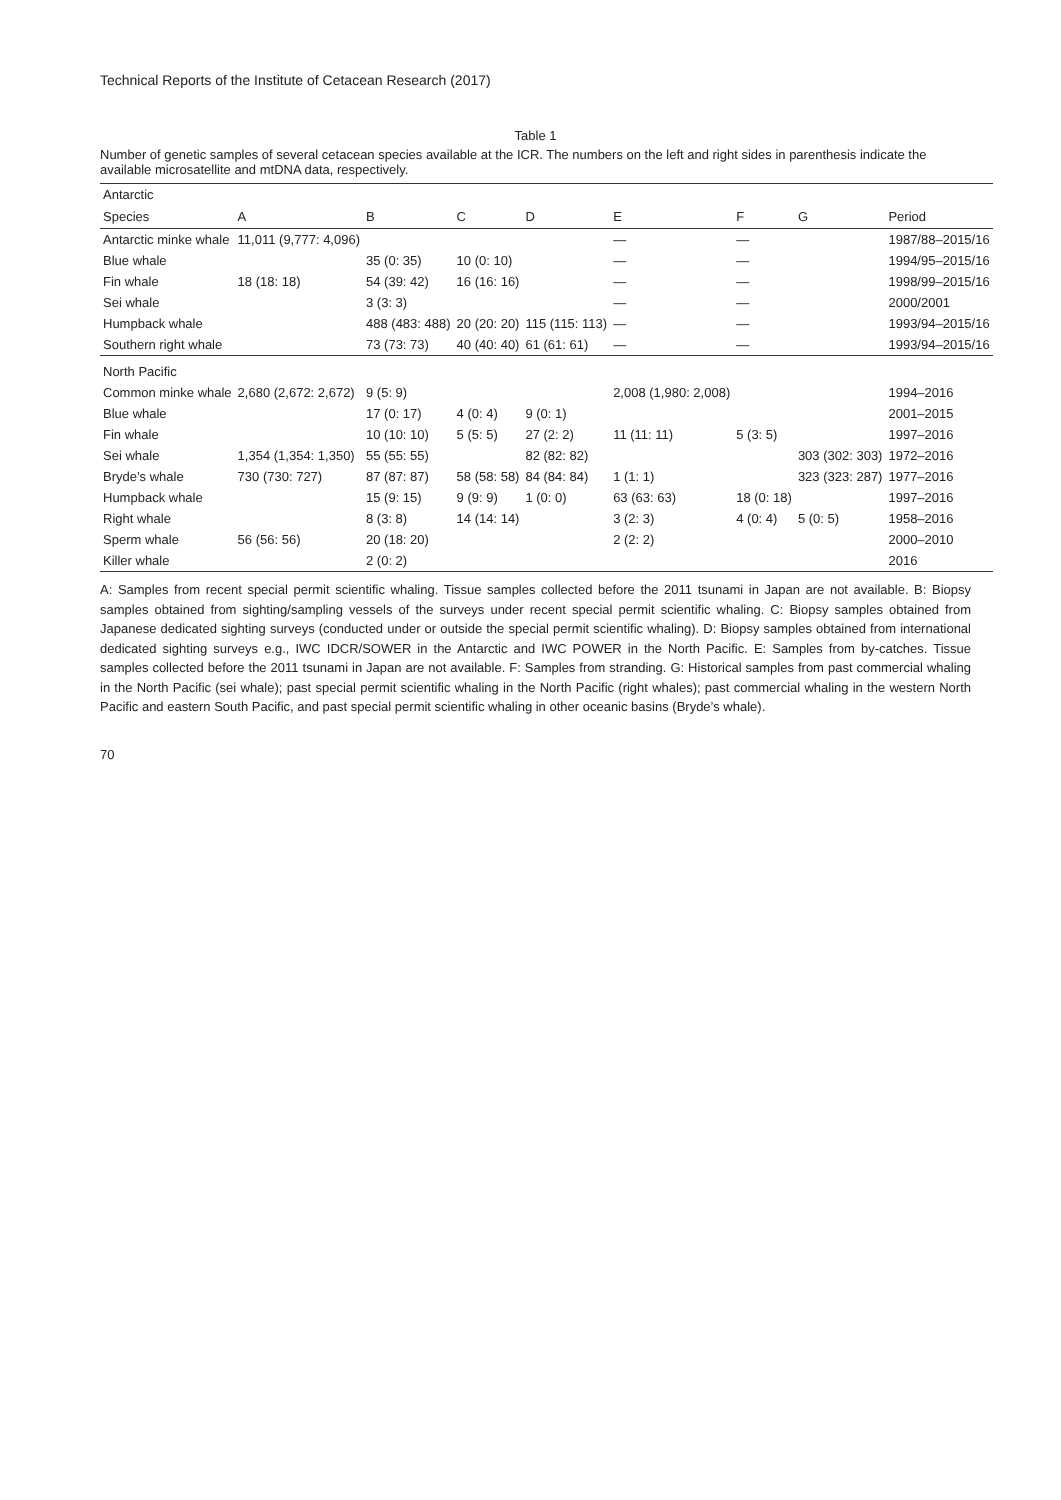Technical Reports of the Institute of Cetacean Research (2017)
Table 1
Number of genetic samples of several cetacean species available at the ICR. The numbers on the left and right sides in parenthesis indicate the available microsatellite and mtDNA data, respectively.
| Antarctic | | | | | | | | |
| Species | A | B | C | D | E | F | G | Period |
| Antarctic minke whale | 11,011 (9,777: 4,096) | | | | — | — | | 1987/88–2015/16 |
| Blue whale | | 35 (0: 35) | 10 (0: 10) | | — | — | | 1994/95–2015/16 |
| Fin whale | 18 (18: 18) | 54 (39: 42) | 16 (16: 16) | | — | — | | 1998/99–2015/16 |
| Sei whale | | 3 (3: 3) | | | — | — | | 2000/2001 |
| Humpback whale | | 488 (483: 488) | 20 (20: 20) | 115 (115: 113) | — | — | | 1993/94–2015/16 |
| Southern right whale | | 73 (73: 73) | 40 (40: 40) | 61 (61: 61) | — | — | | 1993/94–2015/16 |
| North Pacific | | | | | | | | |
| Common minke whale | 2,680 (2,672: 2,672) | 9 (5: 9) | | | 2,008 (1,980: 2,008) | | | 1994–2016 |
| Blue whale | | 17 (0: 17) | 4 (0: 4) | 9 (0: 1) | | | | 2001–2015 |
| Fin whale | | 10 (10: 10) | 5 (5: 5) | 27 (2: 2) | 11 (11: 11) | 5 (3: 5) | | 1997–2016 |
| Sei whale | 1,354 (1,354: 1,350) | 55 (55: 55) | | 82 (82: 82) | | | 303 (302: 303) | 1972–2016 |
| Bryde’s whale | 730 (730: 727) | 87 (87: 87) | 58 (58: 58) | 84 (84: 84) | 1 (1: 1) | | 323 (323: 287) | 1977–2016 |
| Humpback whale | | 15 (9: 15) | 9 (9: 9) | 1 (0: 0) | 63 (63: 63) | 18 (0: 18) | | 1997–2016 |
| Right whale | | 8 (3: 8) | 14 (14: 14) | | 3 (2: 3) | 4 (0: 4) | 5 (0: 5) | 1958–2016 |
| Sperm whale | 56 (56: 56) | 20 (18: 20) | | | 2 (2: 2) | | | 2000–2010 |
| Killer whale | | 2 (0: 2) | | | | | | 2016 |
A: Samples from recent special permit scientific whaling. Tissue samples collected before the 2011 tsunami in Japan are not available. B: Biopsy samples obtained from sighting/sampling vessels of the surveys under recent special permit scientific whaling. C: Biopsy samples obtained from Japanese dedicated sighting surveys (conducted under or outside the special permit scientific whaling). D: Biopsy samples obtained from international dedicated sighting surveys e.g., IWC IDCR/SOWER in the Antarctic and IWC POWER in the North Pacific. E: Samples from by-catches. Tissue samples collected before the 2011 tsunami in Japan are not available. F: Samples from stranding. G: Historical samples from past commercial whaling in the North Pacific (sei whale); past special permit scientific whaling in the North Pacific (right whales); past commercial whaling in the western North Pacific and eastern South Pacific, and past special permit scientific whaling in other oceanic basins (Bryde’s whale).
70